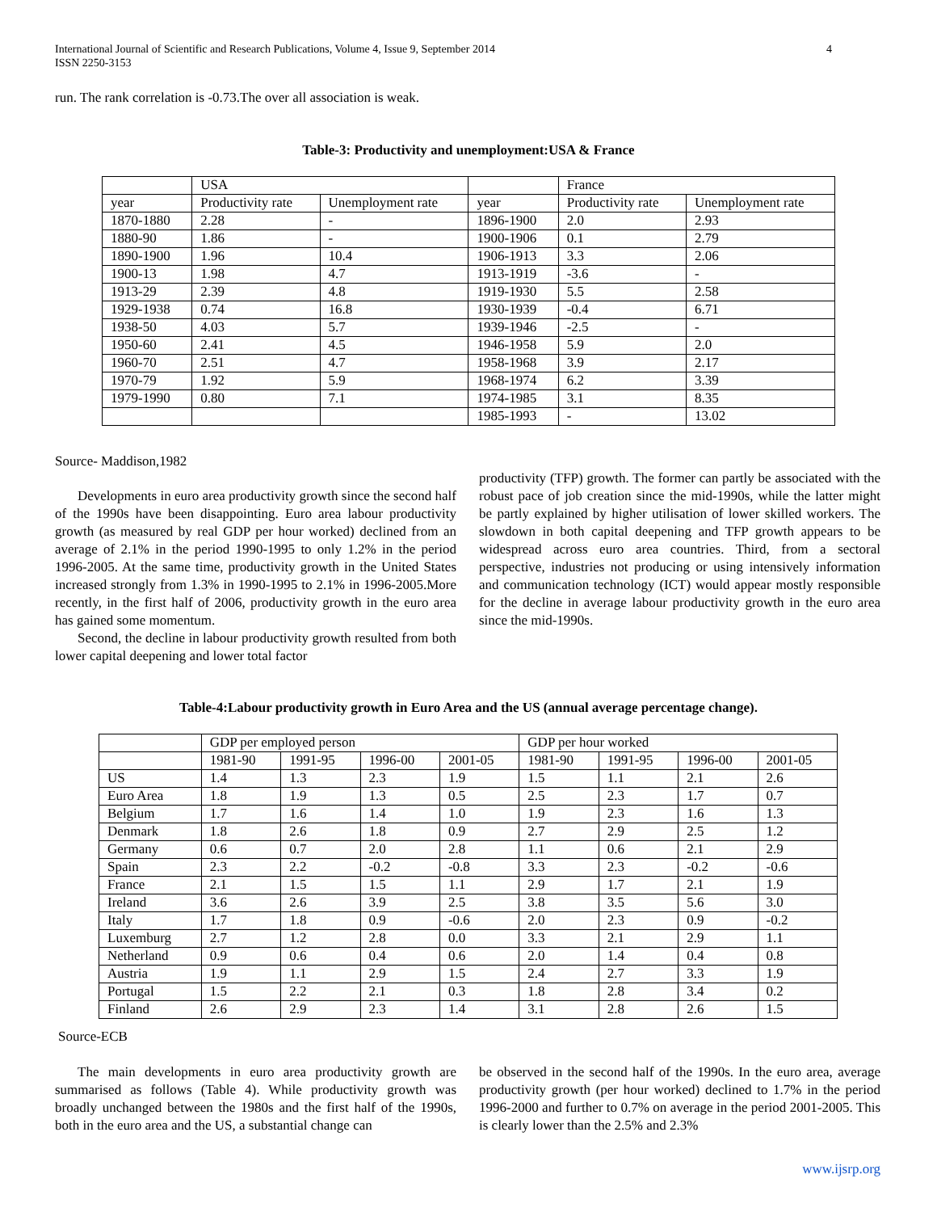International Journal of Scientific and Research Publications, Volume 4, Issue 9, September 2014
ISSN 2250-3153
4
run. The rank correlation is -0.73.The over all association is weak.
Table-3: Productivity and unemployment:USA & France
| | USA | | | France | |
| year | Productivity rate | Unemployment rate | year | Productivity rate | Unemployment rate |
| 1870-1880 | 2.28 | - | 1896-1900 | 2.0 | 2.93 |
| 1880-90 | 1.86 | - | 1900-1906 | 0.1 | 2.79 |
| 1890-1900 | 1.96 | 10.4 | 1906-1913 | 3.3 | 2.06 |
| 1900-13 | 1.98 | 4.7 | 1913-1919 | -3.6 | - |
| 1913-29 | 2.39 | 4.8 | 1919-1930 | 5.5 | 2.58 |
| 1929-1938 | 0.74 | 16.8 | 1930-1939 | -0.4 | 6.71 |
| 1938-50 | 4.03 | 5.7 | 1939-1946 | -2.5 | - |
| 1950-60 | 2.41 | 4.5 | 1946-1958 | 5.9 | 2.0 |
| 1960-70 | 2.51 | 4.7 | 1958-1968 | 3.9 | 2.17 |
| 1970-79 | 1.92 | 5.9 | 1968-1974 | 6.2 | 3.39 |
| 1979-1990 | 0.80 | 7.1 | 1974-1985 | 3.1 | 8.35 |
| | | | 1985-1993 | - | 13.02 |
Source- Maddison,1982
Developments in euro area productivity growth since the second half of the 1990s have been disappointing. Euro area labour productivity growth (as measured by real GDP per hour worked) declined from an average of 2.1% in the period 1990-1995 to only 1.2% in the period 1996-2005. At the same time, productivity growth in the United States increased strongly from 1.3% in 1990-1995 to 2.1% in 1996-2005.More recently, in the first half of 2006, productivity growth in the euro area has gained some momentum.
Second, the decline in labour productivity growth resulted from both lower capital deepening and lower total factor
productivity (TFP) growth. The former can partly be associated with the robust pace of job creation since the mid-1990s, while the latter might be partly explained by higher utilisation of lower skilled workers. The slowdown in both capital deepening and TFP growth appears to be widespread across euro area countries. Third, from a sectoral perspective, industries not producing or using intensively information and communication technology (ICT) would appear mostly responsible for the decline in average labour productivity growth in the euro area since the mid-1990s.
Table-4:Labour productivity growth in Euro Area and the US (annual average percentage change).
| | GDP per employed person | | | | GDP per hour worked | | | |
| | 1981-90 | 1991-95 | 1996-00 | 2001-05 | 1981-90 | 1991-95 | 1996-00 | 2001-05 |
| US | 1.4 | 1.3 | 2.3 | 1.9 | 1.5 | 1.1 | 2.1 | 2.6 |
| Euro Area | 1.8 | 1.9 | 1.3 | 0.5 | 2.5 | 2.3 | 1.7 | 0.7 |
| Belgium | 1.7 | 1.6 | 1.4 | 1.0 | 1.9 | 2.3 | 1.6 | 1.3 |
| Denmark | 1.8 | 2.6 | 1.8 | 0.9 | 2.7 | 2.9 | 2.5 | 1.2 |
| Germany | 0.6 | 0.7 | 2.0 | 2.8 | 1.1 | 0.6 | 2.1 | 2.9 |
| Spain | 2.3 | 2.2 | -0.2 | -0.8 | 3.3 | 2.3 | -0.2 | -0.6 |
| France | 2.1 | 1.5 | 1.5 | 1.1 | 2.9 | 1.7 | 2.1 | 1.9 |
| Ireland | 3.6 | 2.6 | 3.9 | 2.5 | 3.8 | 3.5 | 5.6 | 3.0 |
| Italy | 1.7 | 1.8 | 0.9 | -0.6 | 2.0 | 2.3 | 0.9 | -0.2 |
| Luxemburg | 2.7 | 1.2 | 2.8 | 0.0 | 3.3 | 2.1 | 2.9 | 1.1 |
| Netherland | 0.9 | 0.6 | 0.4 | 0.6 | 2.0 | 1.4 | 0.4 | 0.8 |
| Austria | 1.9 | 1.1 | 2.9 | 1.5 | 2.4 | 2.7 | 3.3 | 1.9 |
| Portugal | 1.5 | 2.2 | 2.1 | 0.3 | 1.8 | 2.8 | 3.4 | 0.2 |
| Finland | 2.6 | 2.9 | 2.3 | 1.4 | 3.1 | 2.8 | 2.6 | 1.5 |
Source-ECB
The main developments in euro area productivity growth are summarised as follows (Table 4). While productivity growth was broadly unchanged between the 1980s and the first half of the 1990s, both in the euro area and the US, a substantial change can
be observed in the second half of the 1990s. In the euro area, average productivity growth (per hour worked) declined to 1.7% in the period 1996-2000 and further to 0.7% on average in the period 2001-2005. This is clearly lower than the 2.5% and 2.3%
www.ijsrp.org